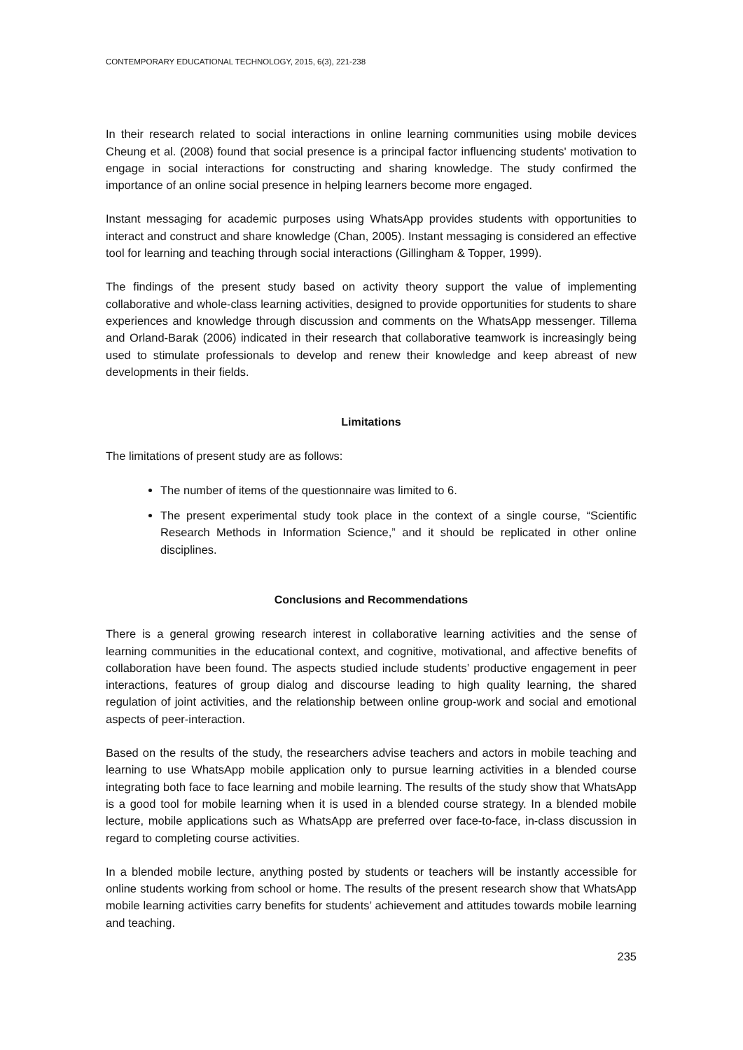CONTEMPORARY EDUCATIONAL TECHNOLOGY, 2015, 6(3), 221-238
In their research related to social interactions in online learning communities using mobile devices Cheung et al. (2008) found that social presence is a principal factor influencing students' motivation to engage in social interactions for constructing and sharing knowledge. The study confirmed the importance of an online social presence in helping learners become more engaged.
Instant messaging for academic purposes using WhatsApp provides students with opportunities to interact and construct and share knowledge (Chan, 2005). Instant messaging is considered an effective tool for learning and teaching through social interactions (Gillingham & Topper, 1999).
The findings of the present study based on activity theory support the value of implementing collaborative and whole-class learning activities, designed to provide opportunities for students to share experiences and knowledge through discussion and comments on the WhatsApp messenger. Tillema and Orland-Barak (2006) indicated in their research that collaborative teamwork is increasingly being used to stimulate professionals to develop and renew their knowledge and keep abreast of new developments in their fields.
Limitations
The limitations of present study are as follows:
The number of items of the questionnaire was limited to 6.
The present experimental study took place in the context of a single course, “Scientific Research Methods in Information Science,” and it should be replicated in other online disciplines.
Conclusions and Recommendations
There is a general growing research interest in collaborative learning activities and the sense of learning communities in the educational context, and cognitive, motivational, and affective benefits of collaboration have been found. The aspects studied include students’ productive engagement in peer interactions, features of group dialog and discourse leading to high quality learning, the shared regulation of joint activities, and the relationship between online group-work and social and emotional aspects of peer-interaction.
Based on the results of the study, the researchers advise teachers and actors in mobile teaching and learning to use WhatsApp mobile application only to pursue learning activities in a blended course integrating both face to face learning and mobile learning. The results of the study show that WhatsApp is a good tool for mobile learning when it is used in a blended course strategy. In a blended mobile lecture, mobile applications such as WhatsApp are preferred over face-to-face, in-class discussion in regard to completing course activities.
In a blended mobile lecture, anything posted by students or teachers will be instantly accessible for online students working from school or home. The results of the present research show that WhatsApp mobile learning activities carry benefits for students’ achievement and attitudes towards mobile learning and teaching.
235